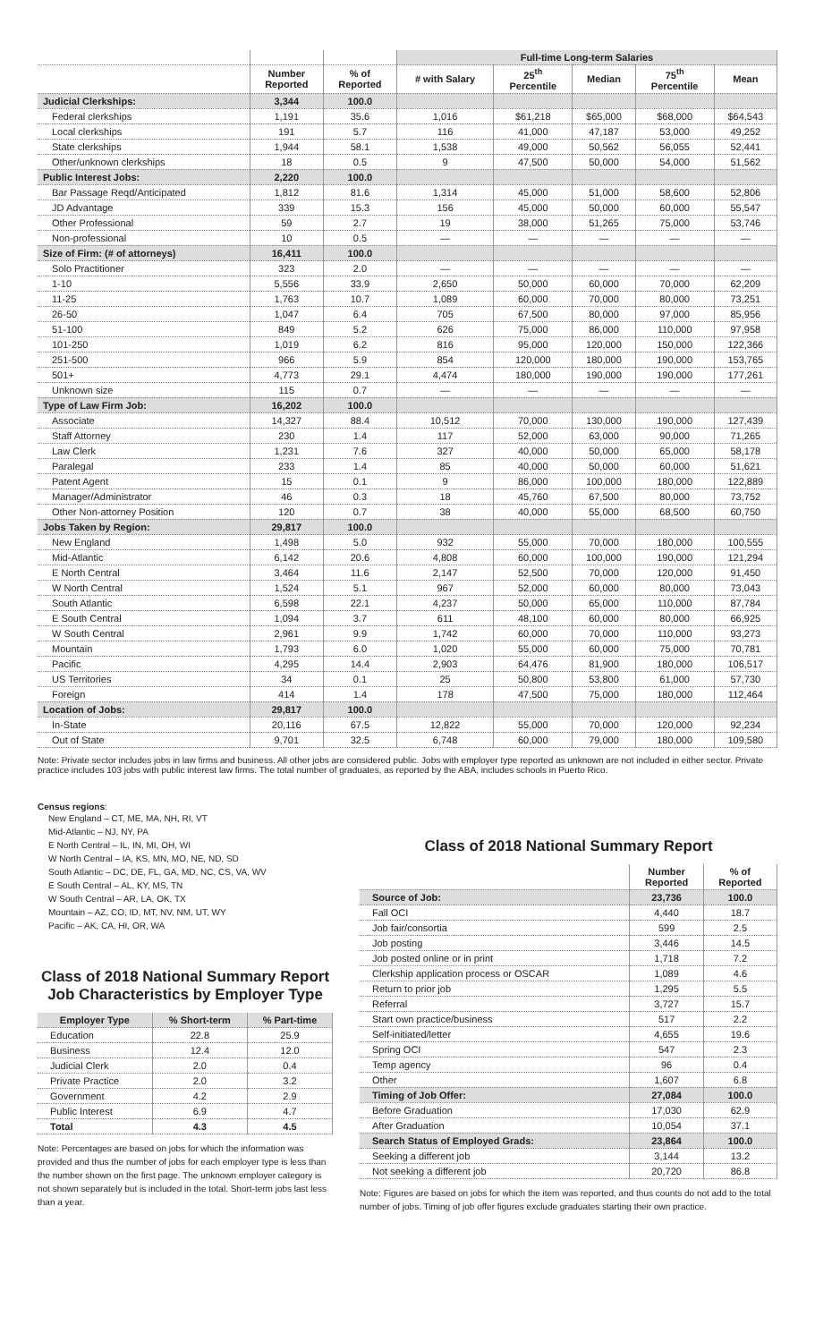| | | | Full-time Long-term Salaries | | | | |
| --- | --- | --- | --- | --- | --- | --- | --- |
| | Number Reported | % of Reported | # with Salary | 25<sup>th</sup> Percentile | Median | 75<sup>th</sup> Percentile | Mean |
| Judicial Clerkships: | 3,344 | 100.0 | | | | | |
| Federal clerkships | 1,191 | 35.6 | 1,016 | $61,218 | $65,000 | $68,000 | $64,543 |
| Local clerkships | 191 | 5.7 | 116 | 41,000 | 47,187 | 53,000 | 49,252 |
| State clerkships | 1,944 | 58.1 | 1,538 | 49,000 | 50,562 | 56,055 | 52,441 |
| Other/unknown clerkships | 18 | 0.5 | 9 | 47,500 | 50,000 | 54,000 | 51,562 |
| Public Interest Jobs: | 2,220 | 100.0 | | | | | |
| Bar Passage Reqd/Anticipated | 1,812 | 81.6 | 1,314 | 45,000 | 51,000 | 58,600 | 52,806 |
| JD Advantage | 339 | 15.3 | 156 | 45,000 | 50,000 | 60,000 | 55,547 |
| Other Professional | 59 | 2.7 | 19 | 38,000 | 51,265 | 75,000 | 53,746 |
| Non-professional | 10 | 0.5 | — | — | — | — | — |
| Size of Firm: (# of attorneys) | 16,411 | 100.0 | | | | | |
| Solo Practitioner | 323 | 2.0 | — | — | — | — | — |
| 1-10 | 5,556 | 33.9 | 2,650 | 50,000 | 60,000 | 70,000 | 62,209 |
| 11-25 | 1,763 | 10.7 | 1,089 | 60,000 | 70,000 | 80,000 | 73,251 |
| 26-50 | 1,047 | 6.4 | 705 | 67,500 | 80,000 | 97,000 | 85,956 |
| 51-100 | 849 | 5.2 | 626 | 75,000 | 86,000 | 110,000 | 97,958 |
| 101-250 | 1,019 | 6.2 | 816 | 95,000 | 120,000 | 150,000 | 122,366 |
| 251-500 | 966 | 5.9 | 854 | 120,000 | 180,000 | 190,000 | 153,765 |
| 501+ | 4,773 | 29.1 | 4,474 | 180,000 | 190,000 | 190,000 | 177,261 |
| Unknown size | 115 | 0.7 | — | — | — | — | — |
| Type of Law Firm Job: | 16,202 | 100.0 | | | | | |
| Associate | 14,327 | 88.4 | 10,512 | 70,000 | 130,000 | 190,000 | 127,439 |
| Staff Attorney | 230 | 1.4 | 117 | 52,000 | 63,000 | 90,000 | 71,265 |
| Law Clerk | 1,231 | 7.6 | 327 | 40,000 | 50,000 | 65,000 | 58,178 |
| Paralegal | 233 | 1.4 | 85 | 40,000 | 50,000 | 60,000 | 51,621 |
| Patent Agent | 15 | 0.1 | 9 | 86,000 | 100,000 | 180,000 | 122,889 |
| Manager/Administrator | 46 | 0.3 | 18 | 45,760 | 67,500 | 80,000 | 73,752 |
| Other Non-attorney Position | 120 | 0.7 | 38 | 40,000 | 55,000 | 68,500 | 60,750 |
| Jobs Taken by Region: | 29,817 | 100.0 | | | | | |
| New England | 1,498 | 5.0 | 932 | 55,000 | 70,000 | 180,000 | 100,555 |
| Mid-Atlantic | 6,142 | 20.6 | 4,808 | 60,000 | 100,000 | 190,000 | 121,294 |
| E North Central | 3,464 | 11.6 | 2,147 | 52,500 | 70,000 | 120,000 | 91,450 |
| W North Central | 1,524 | 5.1 | 967 | 52,000 | 60,000 | 80,000 | 73,043 |
| South Atlantic | 6,598 | 22.1 | 4,237 | 50,000 | 65,000 | 110,000 | 87,784 |
| E South Central | 1,094 | 3.7 | 611 | 48,100 | 60,000 | 80,000 | 66,925 |
| W South Central | 2,961 | 9.9 | 1,742 | 60,000 | 70,000 | 110,000 | 93,273 |
| Mountain | 1,793 | 6.0 | 1,020 | 55,000 | 60,000 | 75,000 | 70,781 |
| Pacific | 4,295 | 14.4 | 2,903 | 64,476 | 81,900 | 180,000 | 106,517 |
| US Territories | 34 | 0.1 | 25 | 50,800 | 53,800 | 61,000 | 57,730 |
| Foreign | 414 | 1.4 | 178 | 47,500 | 75,000 | 180,000 | 112,464 |
| Location of Jobs: | 29,817 | 100.0 | | | | | |
| In-State | 20,116 | 67.5 | 12,822 | 55,000 | 70,000 | 120,000 | 92,234 |
| Out of State | 9,701 | 32.5 | 6,748 | 60,000 | 79,000 | 180,000 | 109,580 |
Note: Private sector includes jobs in law firms and business. All other jobs are considered public. Jobs with employer type reported as unknown are not included in either sector. Private practice includes 103 jobs with public interest law firms. The total number of graduates, as reported by the ABA, includes schools in Puerto Rico.
Census regions:
New England – CT, ME, MA, NH, RI, VT
Mid-Atlantic – NJ, NY, PA
E North Central – IL, IN, MI, OH, WI
W North Central – IA, KS, MN, MO, NE, ND, SD
South Atlantic – DC, DE, FL, GA, MD, NC, CS, VA, WV
E South Central – AL, KY, MS, TN
W South Central – AR, LA, OK, TX
Mountain – AZ, CO, ID, MT, NV, NM, UT, WY
Pacific – AK, CA, HI, OR, WA
Class of 2018 National Summary Report
Job Characteristics by Employer Type
| Employer Type | % Short-term | % Part-time |
| --- | --- | --- |
| Education | 22.8 | 25.9 |
| Business | 12.4 | 12.0 |
| Judicial Clerk | 2.0 | 0.4 |
| Private Practice | 2.0 | 3.2 |
| Government | 4.2 | 2.9 |
| Public Interest | 6.9 | 4.7 |
| Total | 4.3 | 4.5 |
Note: Percentages are based on jobs for which the information was provided and thus the number of jobs for each employer type is less than the number shown on the first page. The unknown employer category is not shown separately but is included in the total. Short-term jobs last less than a year.
Class of 2018 National Summary Report
| | Number Reported | % of Reported |
| --- | --- | --- |
| Source of Job: | 23,736 | 100.0 |
| Fall OCI | 4,440 | 18.7 |
| Job fair/consortia | 599 | 2.5 |
| Job posting | 3,446 | 14.5 |
| Job posted online or in print | 1,718 | 7.2 |
| Clerkship application process or OSCAR | 1,089 | 4.6 |
| Return to prior job | 1,295 | 5.5 |
| Referral | 3,727 | 15.7 |
| Start own practice/business | 517 | 2.2 |
| Self-initiated/letter | 4,655 | 19.6 |
| Spring OCI | 547 | 2.3 |
| Temp agency | 96 | 0.4 |
| Other | 1,607 | 6.8 |
| Timing of Job Offer: | 27,084 | 100.0 |
| Before Graduation | 17,030 | 62.9 |
| After Graduation | 10,054 | 37.1 |
| Search Status of Employed Grads: | 23,864 | 100.0 |
| Seeking a different job | 3,144 | 13.2 |
| Not seeking a different job | 20,720 | 86.8 |
Note: Figures are based on jobs for which the item was reported, and thus counts do not add to the total number of jobs. Timing of job offer figures exclude graduates starting their own practice.